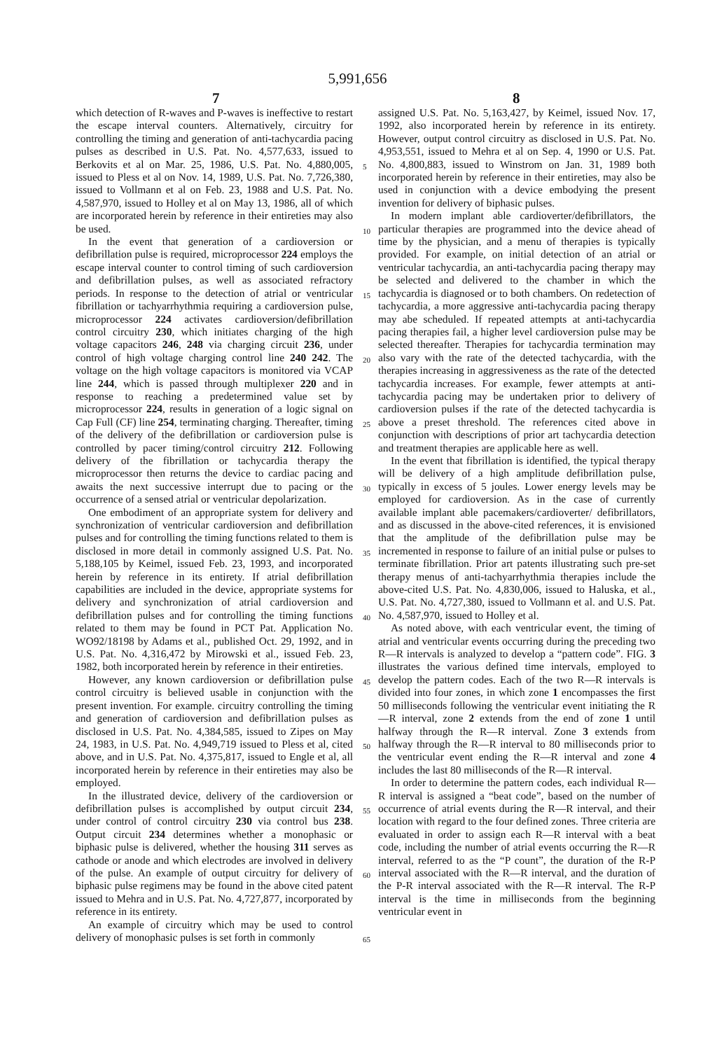5,991,656
7 8
which detection of R-waves and P-waves is ineffective to restart the escape interval counters. Alternatively, circuitry for controlling the timing and generation of anti-tachycardia pacing pulses as described in U.S. Pat. No. 4,577,633, issued to Berkovits et al on Mar. 25, 1986, U.S. Pat. No. 4,880,005, issued to Pless et al on Nov. 14, 1989, U.S. Pat. No. 7,726,380, issued to Vollmann et al on Feb. 23, 1988 and U.S. Pat. No. 4,587,970, issued to Holley et al on May 13, 1986, all of which are incorporated herein by reference in their entireties may also be used.
In the event that generation of a cardioversion or defibrillation pulse is required, microprocessor 224 employs the escape interval counter to control timing of such cardioversion and defibrillation pulses, as well as associated refractory periods. In response to the detection of atrial or ventricular fibrillation or tachyarrhythmia requiring a cardioversion pulse, microprocessor 224 activates cardioversion/defibrillation control circuitry 230, which initiates charging of the high voltage capacitors 246, 248 via charging circuit 236, under control of high voltage charging control line 240 242. The voltage on the high voltage capacitors is monitored via VCAP line 244, which is passed through multiplexer 220 and in response to reaching a predetermined value set by microprocessor 224, results in generation of a logic signal on Cap Full (CF) line 254, terminating charging. Thereafter, timing of the delivery of the defibrillation or cardioversion pulse is controlled by pacer timing/control circuitry 212. Following delivery of the fibrillation or tachycardia therapy the microprocessor then returns the device to cardiac pacing and awaits the next successive interrupt due to pacing or the occurrence of a sensed atrial or ventricular depolarization.
One embodiment of an appropriate system for delivery and synchronization of ventricular cardioversion and defibrillation pulses and for controlling the timing functions related to them is disclosed in more detail in commonly assigned U.S. Pat. No. 5,188,105 by Keimel, issued Feb. 23, 1993, and incorporated herein by reference in its entirety. If atrial defibrillation capabilities are included in the device, appropriate systems for delivery and synchronization of atrial cardioversion and defibrillation pulses and for controlling the timing functions related to them may be found in PCT Pat. Application No. WO92/18198 by Adams et al., published Oct. 29, 1992, and in U.S. Pat. No. 4,316,472 by Mirowski et al., issued Feb. 23, 1982, both incorporated herein by reference in their entireties.
However, any known cardioversion or defibrillation pulse control circuitry is believed usable in conjunction with the present invention. For example. circuitry controlling the timing and generation of cardioversion and defibrillation pulses as disclosed in U.S. Pat. No. 4,384,585, issued to Zipes on May 24, 1983, in U.S. Pat. No. 4,949,719 issued to Pless et al, cited above, and in U.S. Pat. No. 4,375,817, issued to Engle et al, all incorporated herein by reference in their entireties may also be employed.
In the illustrated device, delivery of the cardioversion or defibrillation pulses is accomplished by output circuit 234, under control of control circuitry 230 via control bus 238. Output circuit 234 determines whether a monophasic or biphasic pulse is delivered, whether the housing 311 serves as cathode or anode and which electrodes are involved in delivery of the pulse. An example of output circuitry for delivery of biphasic pulse regimens may be found in the above cited patent issued to Mehra and in U.S. Pat. No. 4,727,877, incorporated by reference in its entirety.
An example of circuitry which may be used to control delivery of monophasic pulses is set forth in commonly
5
10
15
20
25
30
35
40
45
50
55
60
65
assigned U.S. Pat. No. 5,163,427, by Keimel, issued Nov. 17, 1992, also incorporated herein by reference in its entirety. However, output control circuitry as disclosed in U.S. Pat. No. 4,953,551, issued to Mehra et al on Sep. 4, 1990 or U.S. Pat. No. 4,800,883, issued to Winstrom on Jan. 31, 1989 both incorporated herein by reference in their entireties, may also be used in conjunction with a device embodying the present invention for delivery of biphasic pulses.
In modern implant able cardioverter/defibrillators, the particular therapies are programmed into the device ahead of time by the physician, and a menu of therapies is typically provided. For example, on initial detection of an atrial or ventricular tachycardia, an anti-tachycardia pacing therapy may be selected and delivered to the chamber in which the tachycardia is diagnosed or to both chambers. On redetection of tachycardia, a more aggressive anti-tachycardia pacing therapy may abe scheduled. If repeated attempts at anti-tachycardia pacing therapies fail, a higher level cardioversion pulse may be selected thereafter. Therapies for tachycardia termination may also vary with the rate of the detected tachycardia, with the therapies increasing in aggressiveness as the rate of the detected tachycardia increases. For example, fewer attempts at anti-tachycardia pacing may be undertaken prior to delivery of cardioversion pulses if the rate of the detected tachycardia is above a preset threshold. The references cited above in conjunction with descriptions of prior art tachycardia detection and treatment therapies are applicable here as well.
In the event that fibrillation is identified, the typical therapy will be delivery of a high amplitude defibrillation pulse, typically in excess of 5 joules. Lower energy levels may be employed for cardioversion. As in the case of currently available implant able pacemakers/cardioverter/ defibrillators, and as discussed in the above-cited references, it is envisioned that the amplitude of the defibrillation pulse may be incremented in response to failure of an initial pulse or pulses to terminate fibrillation. Prior art patents illustrating such pre-set therapy menus of anti-tachyarrhythmia therapies include the above-cited U.S. Pat. No. 4,830,006, issued to Haluska, et al., U.S. Pat. No. 4,727,380, issued to Vollmann et al. and U.S. Pat. No. 4,587,970, issued to Holley et al.
As noted above, with each ventricular event, the timing of atrial and ventricular events occurring during the preceding two R—R intervals is analyzed to develop a “pattern code”. FIG. 3 illustrates the various defined time intervals, employed to develop the pattern codes. Each of the two R—R intervals is divided into four zones, in which zone 1 encompasses the first 50 milliseconds following the ventricular event initiating the R—R interval, zone 2 extends from the end of zone 1 until halfway through the R—R interval. Zone 3 extends from halfway through the R—R interval to 80 milliseconds prior to the ventricular event ending the R—R interval and zone 4 includes the last 80 milliseconds of the R—R interval.
In order to determine the pattern codes, each individual R—R interval is assigned a “beat code”, based on the number of occurrence of atrial events during the R—R interval, and their location with regard to the four defined zones. Three criteria are evaluated in order to assign each R—R interval with a beat code, including the number of atrial events occurring the R—R interval, referred to as the “P count”, the duration of the R-P interval associated with the R—R interval, and the duration of the P-R interval associated with the R—R interval. The R-P interval is the time in milliseconds from the beginning ventricular event in